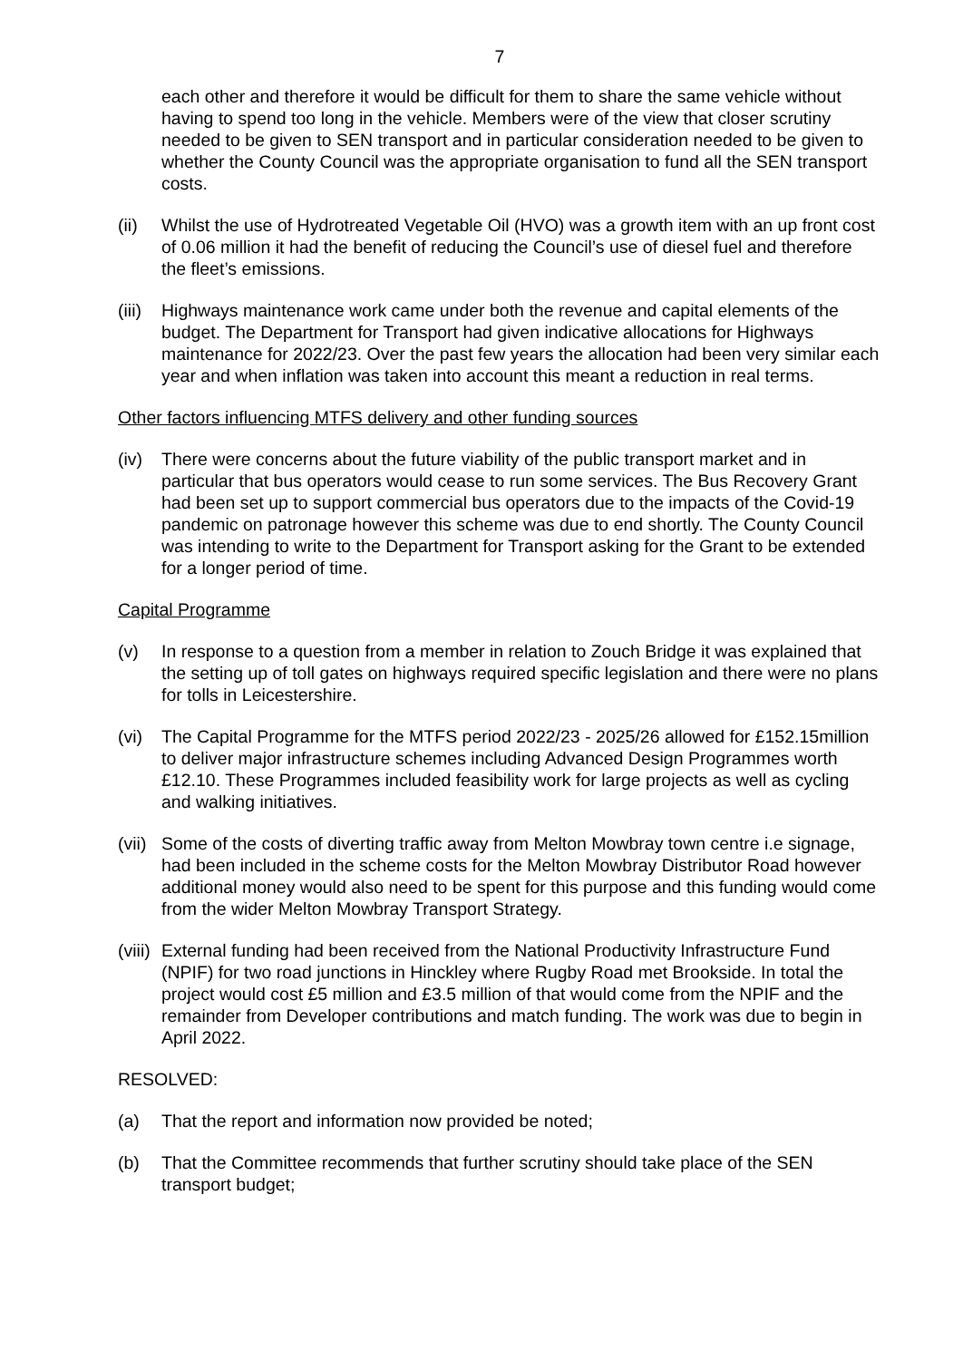7
each other and therefore it would be difficult for them to share the same vehicle without having to spend too long in the vehicle. Members were of the view that closer scrutiny needed to be given to SEN transport and in particular consideration needed to be given to whether the County Council was the appropriate organisation to fund all the SEN transport costs.
(ii) Whilst the use of Hydrotreated Vegetable Oil (HVO) was a growth item with an up front cost of 0.06 million it had the benefit of reducing the Council’s use of diesel fuel and therefore the fleet’s emissions.
(iii) Highways maintenance work came under both the revenue and capital elements of the budget. The Department for Transport had given indicative allocations for Highways maintenance for 2022/23. Over the past few years the allocation had been very similar each year and when inflation was taken into account this meant a reduction in real terms.
Other factors influencing MTFS delivery and other funding sources
(iv) There were concerns about the future viability of the public transport market and in particular that bus operators would cease to run some services. The Bus Recovery Grant had been set up to support commercial bus operators due to the impacts of the Covid-19 pandemic on patronage however this scheme was due to end shortly. The County Council was intending to write to the Department for Transport asking for the Grant to be extended for a longer period of time.
Capital Programme
(v) In response to a question from a member in relation to Zouch Bridge it was explained that the setting up of toll gates on highways required specific legislation and there were no plans for tolls in Leicestershire.
(vi) The Capital Programme for the MTFS period 2022/23 - 2025/26 allowed for £152.15million to deliver major infrastructure schemes including Advanced Design Programmes worth £12.10. These Programmes included feasibility work for large projects as well as cycling and walking initiatives.
(vii) Some of the costs of diverting traffic away from Melton Mowbray town centre i.e signage, had been included in the scheme costs for the Melton Mowbray Distributor Road however additional money would also need to be spent for this purpose and this funding would come from the wider Melton Mowbray Transport Strategy.
(viii) External funding had been received from the National Productivity Infrastructure Fund (NPIF) for two road junctions in Hinckley where Rugby Road met Brookside. In total the project would cost £5 million and £3.5 million of that would come from the NPIF and the remainder from Developer contributions and match funding. The work was due to begin in April 2022.
RESOLVED:
(a) That the report and information now provided be noted;
(b) That the Committee recommends that further scrutiny should take place of the SEN transport budget;